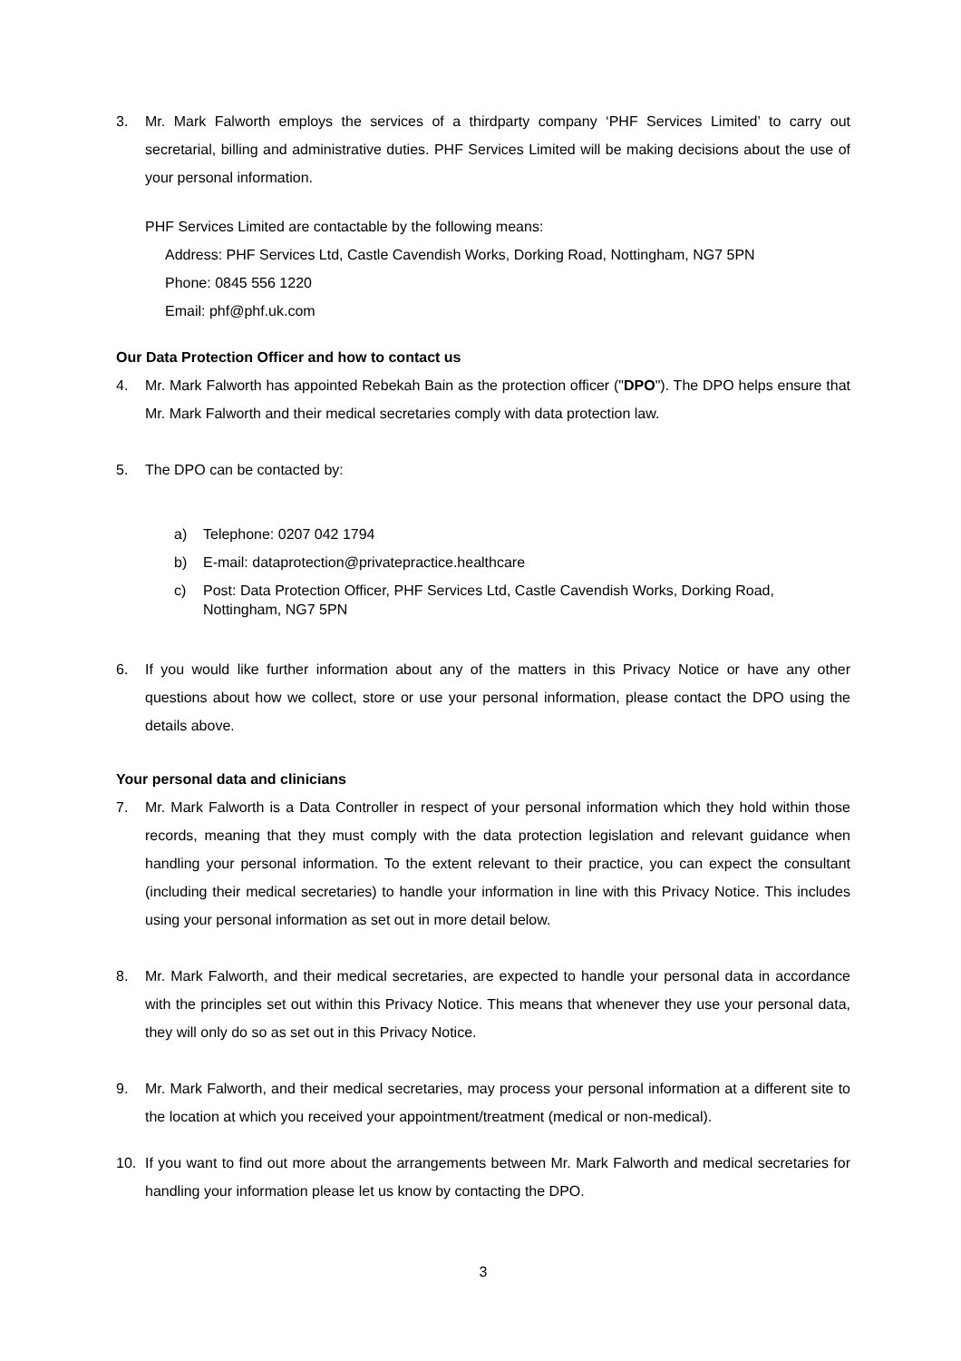3. Mr. Mark Falworth employs the services of a thirdparty company ‘PHF Services Limited’ to carry out secretarial, billing and administrative duties. PHF Services Limited will be making decisions about the use of your personal information.
PHF Services Limited are contactable by the following means:
Address: PHF Services Ltd, Castle Cavendish Works, Dorking Road, Nottingham, NG7 5PN
Phone: 0845 556 1220
Email: phf@phf.uk.com
Our Data Protection Officer and how to contact us
4. Mr. Mark Falworth has appointed Rebekah Bain as the protection officer ("DPO"). The DPO helps ensure that Mr. Mark Falworth and their medical secretaries comply with data protection law.
5. The DPO can be contacted by:
a) Telephone: 0207 042 1794
b) E-mail: dataprotection@privatepractice.healthcare
c)
Post: Data Protection Officer, PHF Services Ltd, Castle Cavendish Works, Dorking Road, Nottingham, NG7 5PN
6. If you would like further information about any of the matters in this Privacy Notice or have any other questions about how we collect, store or use your personal information, please contact the DPO using the details above.
Your personal data and clinicians
7. Mr. Mark Falworth is a Data Controller in respect of your personal information which they hold within those records, meaning that they must comply with the data protection legislation and relevant guidance when handling your personal information. To the extent relevant to their practice, you can expect the consultant (including their medical secretaries) to handle your information in line with this Privacy Notice. This includes using your personal information as set out in more detail below.
8. Mr. Mark Falworth, and their medical secretaries, are expected to handle your personal data in accordance with the principles set out within this Privacy Notice. This means that whenever they use your personal data, they will only do so as set out in this Privacy Notice.
9. Mr. Mark Falworth, and their medical secretaries, may process your personal information at a different site to the location at which you received your appointment/treatment (medical or non-medical).
10. If you want to find out more about the arrangements between Mr. Mark Falworth and medical secretaries for handling your information please let us know by contacting the DPO.
3